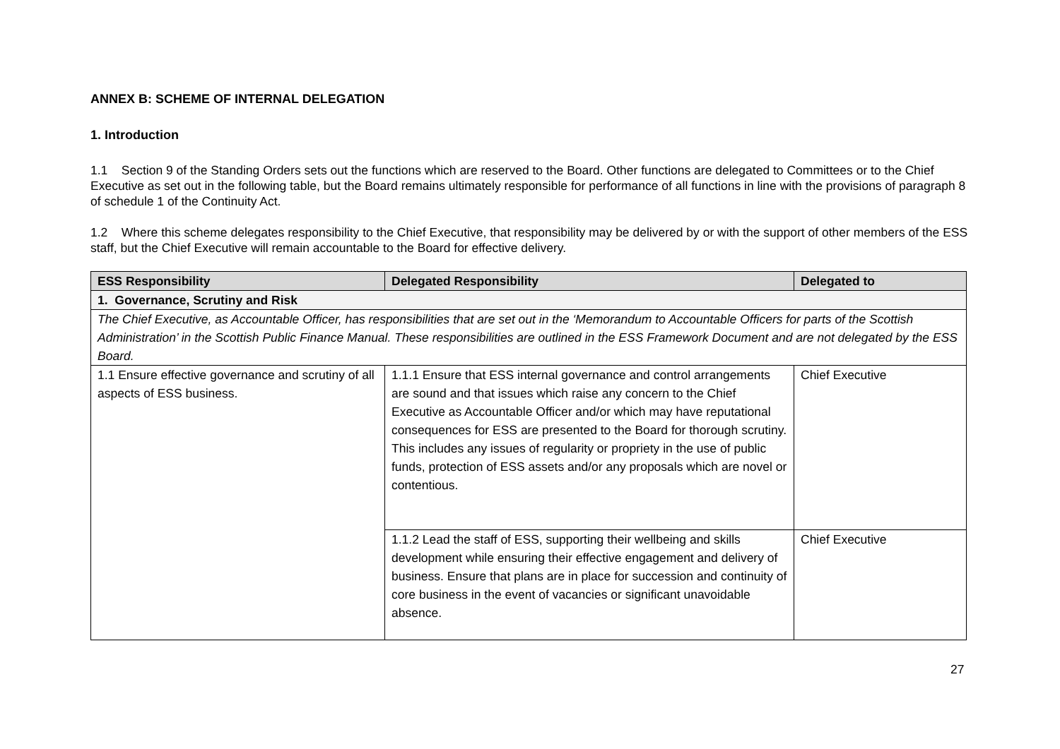ANNEX B: SCHEME OF INTERNAL DELEGATION
1. Introduction
1.1 Section 9 of the Standing Orders sets out the functions which are reserved to the Board. Other functions are delegated to Committees or to the Chief Executive as set out in the following table, but the Board remains ultimately responsible for performance of all functions in line with the provisions of paragraph 8 of schedule 1 of the Continuity Act.
1.2 Where this scheme delegates responsibility to the Chief Executive, that responsibility may be delivered by or with the support of other members of the ESS staff, but the Chief Executive will remain accountable to the Board for effective delivery.
| ESS Responsibility | Delegated Responsibility | Delegated to |
| --- | --- | --- |
| 1. Governance, Scrutiny and Risk | | |
| The Chief Executive, as Accountable Officer, has responsibilities that are set out in the ‘Memorandum to Accountable Officers for parts of the Scottish Administration’ in the Scottish Public Finance Manual. These responsibilities are outlined in the ESS Framework Document and are not delegated by the ESS Board. | | |
| 1.1 Ensure effective governance and scrutiny of all aspects of ESS business. | 1.1.1 Ensure that ESS internal governance and control arrangements are sound and that issues which raise any concern to the Chief Executive as Accountable Officer and/or which may have reputational consequences for ESS are presented to the Board for thorough scrutiny. This includes any issues of regularity or propriety in the use of public funds, protection of ESS assets and/or any proposals which are novel or contentious. | Chief Executive |
| | 1.1.2 Lead the staff of ESS, supporting their wellbeing and skills development while ensuring their effective engagement and delivery of business. Ensure that plans are in place for succession and continuity of core business in the event of vacancies or significant unavoidable absence. | Chief Executive |
27